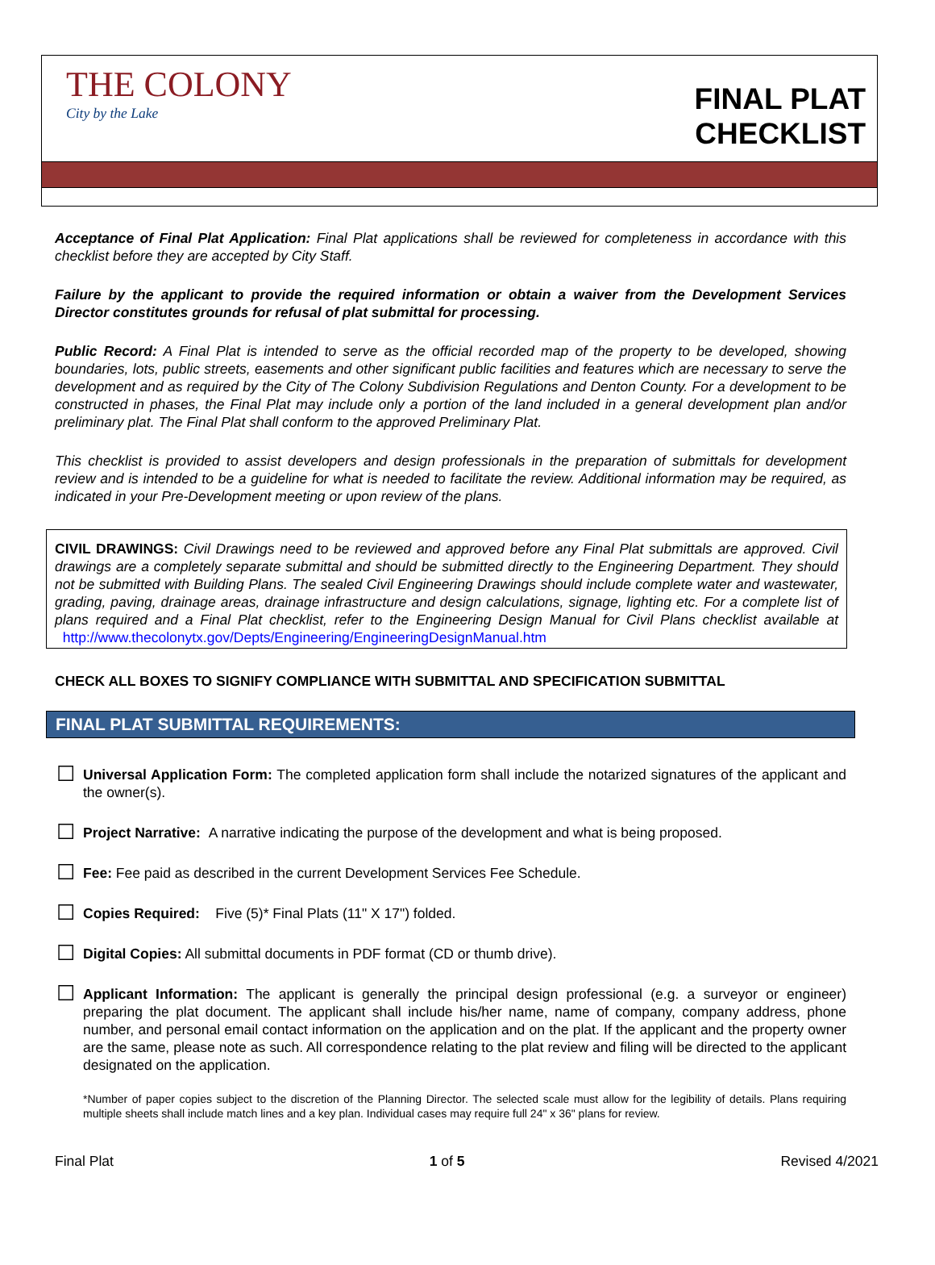THE COLONY
City by the Lake
FINAL PLAT
CHECKLIST
Acceptance of Final Plat Application: Final Plat applications shall be reviewed for completeness in accordance with this checklist before they are accepted by City Staff.
Failure by the applicant to provide the required information or obtain a waiver from the Development Services Director constitutes grounds for refusal of plat submittal for processing.
Public Record: A Final Plat is intended to serve as the official recorded map of the property to be developed, showing boundaries, lots, public streets, easements and other significant public facilities and features which are necessary to serve the development and as required by the City of The Colony Subdivision Regulations and Denton County. For a development to be constructed in phases, the Final Plat may include only a portion of the land included in a general development plan and/or preliminary plat. The Final Plat shall conform to the approved Preliminary Plat.
This checklist is provided to assist developers and design professionals in the preparation of submittals for development review and is intended to be a guideline for what is needed to facilitate the review. Additional information may be required, as indicated in your Pre-Development meeting or upon review of the plans.
CIVIL DRAWINGS: Civil Drawings need to be reviewed and approved before any Final Plat submittals are approved. Civil drawings are a completely separate submittal and should be submitted directly to the Engineering Department. They should not be submitted with Building Plans. The sealed Civil Engineering Drawings should include complete water and wastewater, grading, paving, drainage areas, drainage infrastructure and design calculations, signage, lighting etc. For a complete list of plans required and a Final Plat checklist, refer to the Engineering Design Manual for Civil Plans checklist available at http://www.thecolonytx.gov/Depts/Engineering/EngineeringDesignManual.htm
CHECK ALL BOXES TO SIGNIFY COMPLIANCE WITH SUBMITTAL AND SPECIFICATION SUBMITTAL
FINAL PLAT SUBMITTAL REQUIREMENTS:
☐ Universal Application Form: The completed application form shall include the notarized signatures of the applicant and the owner(s).
☐ Project Narrative: A narrative indicating the purpose of the development and what is being proposed.
☐ Fee: Fee paid as described in the current Development Services Fee Schedule.
☐ Copies Required: Five (5)* Final Plats (11" X 17") folded.
☐ Digital Copies: All submittal documents in PDF format (CD or thumb drive).
☐ Applicant Information: The applicant is generally the principal design professional (e.g. a surveyor or engineer) preparing the plat document. The applicant shall include his/her name, name of company, company address, phone number, and personal email contact information on the application and on the plat. If the applicant and the property owner are the same, please note as such. All correspondence relating to the plat review and filing will be directed to the applicant designated on the application.
*Number of paper copies subject to the discretion of the Planning Director. The selected scale must allow for the legibility of details. Plans requiring multiple sheets shall include match lines and a key plan. Individual cases may require full 24" x 36" plans for review.
Final Plat 1 of 5 Revised 4/2021